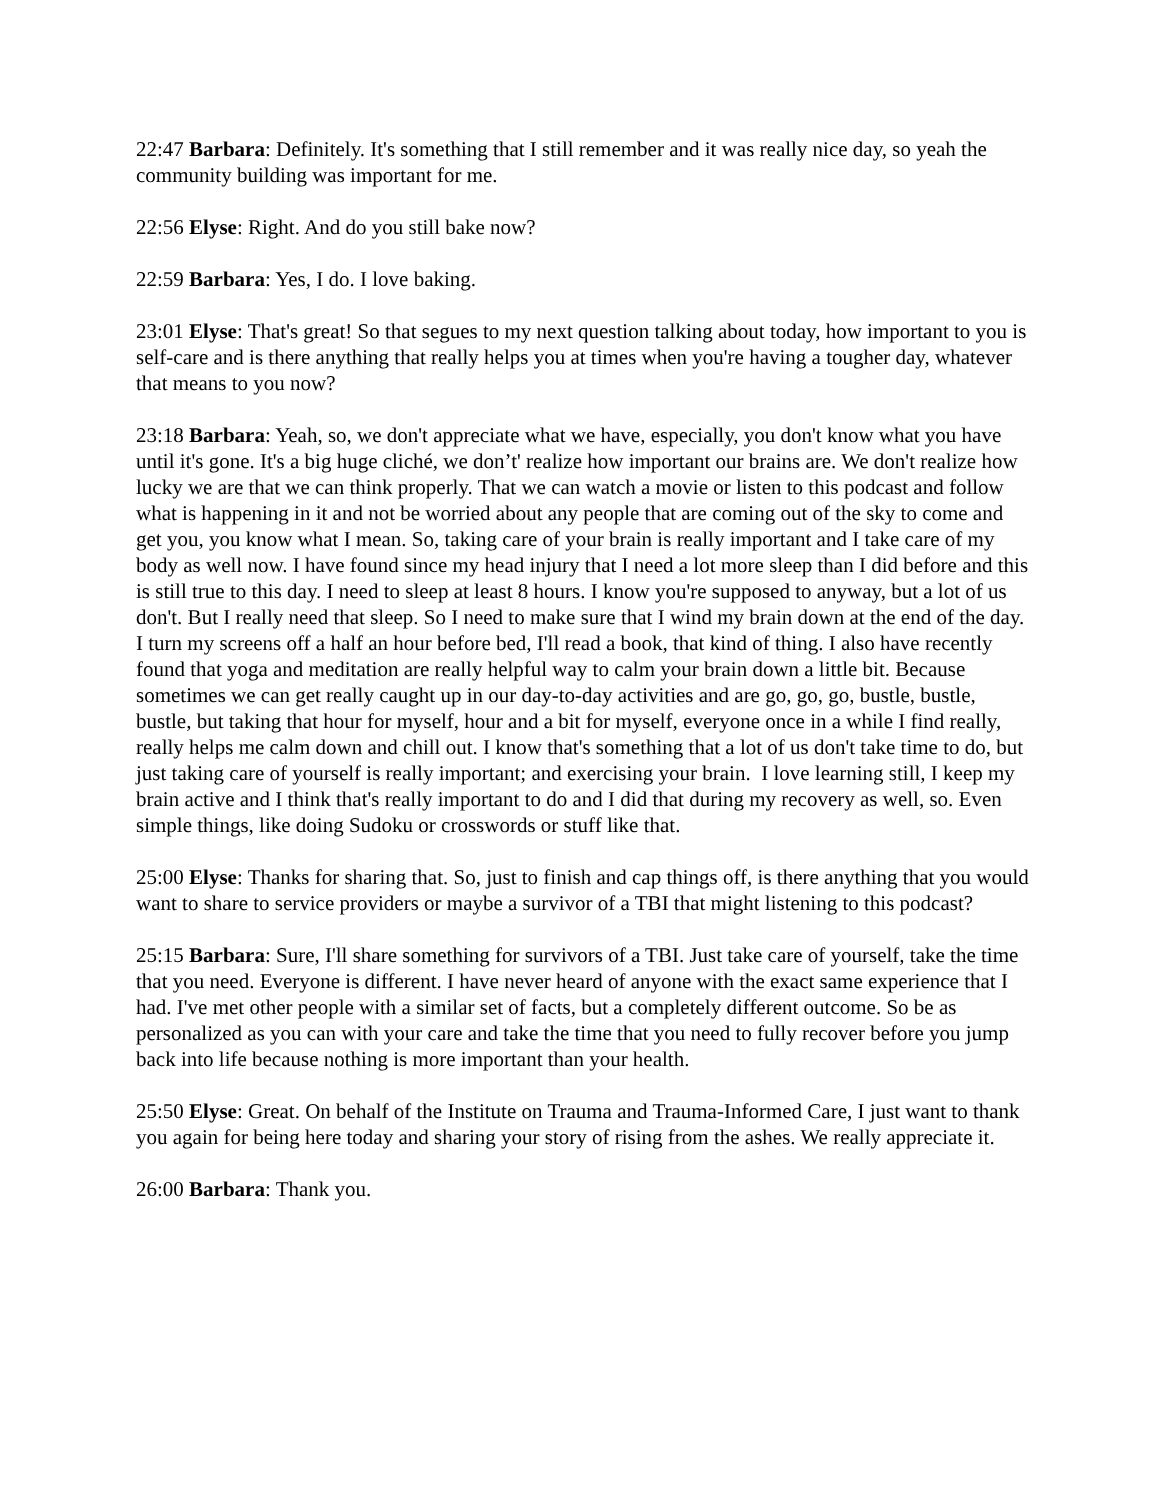22:47 Barbara: Definitely. It's something that I still remember and it was really nice day, so yeah the community building was important for me.
22:56 Elyse: Right. And do you still bake now?
22:59 Barbara: Yes, I do. I love baking.
23:01 Elyse: That's great! So that segues to my next question talking about today, how important to you is self-care and is there anything that really helps you at times when you're having a tougher day, whatever that means to you now?
23:18 Barbara: Yeah, so, we don't appreciate what we have, especially, you don't know what you have until it's gone. It's a big huge cliché, we don’t' realize how important our brains are. We don't realize how lucky we are that we can think properly. That we can watch a movie or listen to this podcast and follow what is happening in it and not be worried about any people that are coming out of the sky to come and get you, you know what I mean. So, taking care of your brain is really important and I take care of my body as well now. I have found since my head injury that I need a lot more sleep than I did before and this is still true to this day. I need to sleep at least 8 hours. I know you're supposed to anyway, but a lot of us don't. But I really need that sleep. So I need to make sure that I wind my brain down at the end of the day. I turn my screens off a half an hour before bed, I'll read a book, that kind of thing. I also have recently found that yoga and meditation are really helpful way to calm your brain down a little bit. Because sometimes we can get really caught up in our day-to-day activities and are go, go, go, bustle, bustle, bustle, but taking that hour for myself, hour and a bit for myself, everyone once in a while I find really, really helps me calm down and chill out. I know that's something that a lot of us don't take time to do, but just taking care of yourself is really important; and exercising your brain. I love learning still, I keep my brain active and I think that's really important to do and I did that during my recovery as well, so. Even simple things, like doing Sudoku or crosswords or stuff like that.
25:00 Elyse: Thanks for sharing that. So, just to finish and cap things off, is there anything that you would want to share to service providers or maybe a survivor of a TBI that might listening to this podcast?
25:15 Barbara: Sure, I'll share something for survivors of a TBI. Just take care of yourself, take the time that you need. Everyone is different. I have never heard of anyone with the exact same experience that I had. I've met other people with a similar set of facts, but a completely different outcome. So be as personalized as you can with your care and take the time that you need to fully recover before you jump back into life because nothing is more important than your health.
25:50 Elyse: Great. On behalf of the Institute on Trauma and Trauma-Informed Care, I just want to thank you again for being here today and sharing your story of rising from the ashes. We really appreciate it.
26:00 Barbara: Thank you.